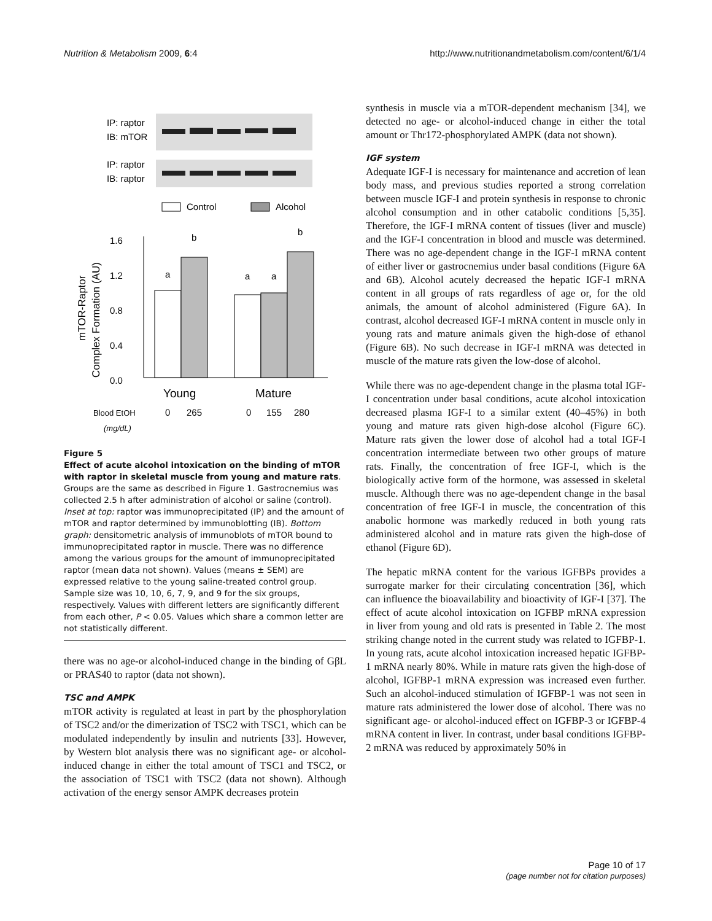Nutrition & Metabolism 2009, 6:4 http://www.nutritionandmetabolism.com/content/6/1/4
IP: raptor
IB: mTOR
IP: raptor
IB: raptor
Control
Alcohol
1.6
1.2
0.8
0.4
0.0
a
b
a
a
b
Young
Mature
Blood EtOH
(mg/dL)
0
265
0
155
280
mTOR-Raptor
Complex Formation (AU)
Figure 5
Effect of acute alcohol intoxication on the binding of mTOR with raptor in skeletal muscle from young and mature rats. Groups are the same as described in Figure 1. Gastrocnemius was collected 2.5 h after administration of alcohol or saline (control). Inset at top: raptor was immunoprecipitated (IP) and the amount of mTOR and raptor determined by immunoblotting (IB). Bottom graph: densitometric analysis of immunoblots of mTOR bound to immunoprecipitated raptor in muscle. There was no difference among the various groups for the amount of immunoprecipitated raptor (mean data not shown). Values (means ± SEM) are expressed relative to the young saline-treated control group. Sample size was 10, 10, 6, 7, 9, and 9 for the six groups, respectively. Values with different letters are significantly different from each other, P < 0.05. Values which share a common letter are not statistically different.
there was no age-or alcohol-induced change in the binding of GβL or PRAS40 to raptor (data not shown).
TSC and AMPK
mTOR activity is regulated at least in part by the phosphorylation of TSC2 and/or the dimerization of TSC2 with TSC1, which can be modulated independently by insulin and nutrients [33]. However, by Western blot analysis there was no significant age- or alcohol-induced change in either the total amount of TSC1 and TSC2, or the association of TSC1 with TSC2 (data not shown). Although activation of the energy sensor AMPK decreases protein
synthesis in muscle via a mTOR-dependent mechanism [34], we detected no age- or alcohol-induced change in either the total amount or Thr172-phosphorylated AMPK (data not shown).
IGF system
Adequate IGF-I is necessary for maintenance and accretion of lean body mass, and previous studies reported a strong correlation between muscle IGF-I and protein synthesis in response to chronic alcohol consumption and in other catabolic conditions [5,35]. Therefore, the IGF-I mRNA content of tissues (liver and muscle) and the IGF-I concentration in blood and muscle was determined. There was no age-dependent change in the IGF-I mRNA content of either liver or gastrocnemius under basal conditions (Figure 6A and 6B). Alcohol acutely decreased the hepatic IGF-I mRNA content in all groups of rats regardless of age or, for the old animals, the amount of alcohol administered (Figure 6A). In contrast, alcohol decreased IGF-I mRNA content in muscle only in young rats and mature animals given the high-dose of ethanol (Figure 6B). No such decrease in IGF-I mRNA was detected in muscle of the mature rats given the low-dose of alcohol.
While there was no age-dependent change in the plasma total IGF-I concentration under basal conditions, acute alcohol intoxication decreased plasma IGF-I to a similar extent (40–45%) in both young and mature rats given high-dose alcohol (Figure 6C). Mature rats given the lower dose of alcohol had a total IGF-I concentration intermediate between two other groups of mature rats. Finally, the concentration of free IGF-I, which is the biologically active form of the hormone, was assessed in skeletal muscle. Although there was no age-dependent change in the basal concentration of free IGF-I in muscle, the concentration of this anabolic hormone was markedly reduced in both young rats administered alcohol and in mature rats given the high-dose of ethanol (Figure 6D).
The hepatic mRNA content for the various IGFBPs provides a surrogate marker for their circulating concentration [36], which can influence the bioavailability and bioactivity of IGF-I [37]. The effect of acute alcohol intoxication on IGFBP mRNA expression in liver from young and old rats is presented in Table 2. The most striking change noted in the current study was related to IGFBP-1. In young rats, acute alcohol intoxication increased hepatic IGFBP-1 mRNA nearly 80%. While in mature rats given the high-dose of alcohol, IGFBP-1 mRNA expression was increased even further. Such an alcohol-induced stimulation of IGFBP-1 was not seen in mature rats administered the lower dose of alcohol. There was no significant age- or alcohol-induced effect on IGFBP-3 or IGFBP-4 mRNA content in liver. In contrast, under basal conditions IGFBP-2 mRNA was reduced by approximately 50% in
Page 10 of 17
(page number not for citation purposes)